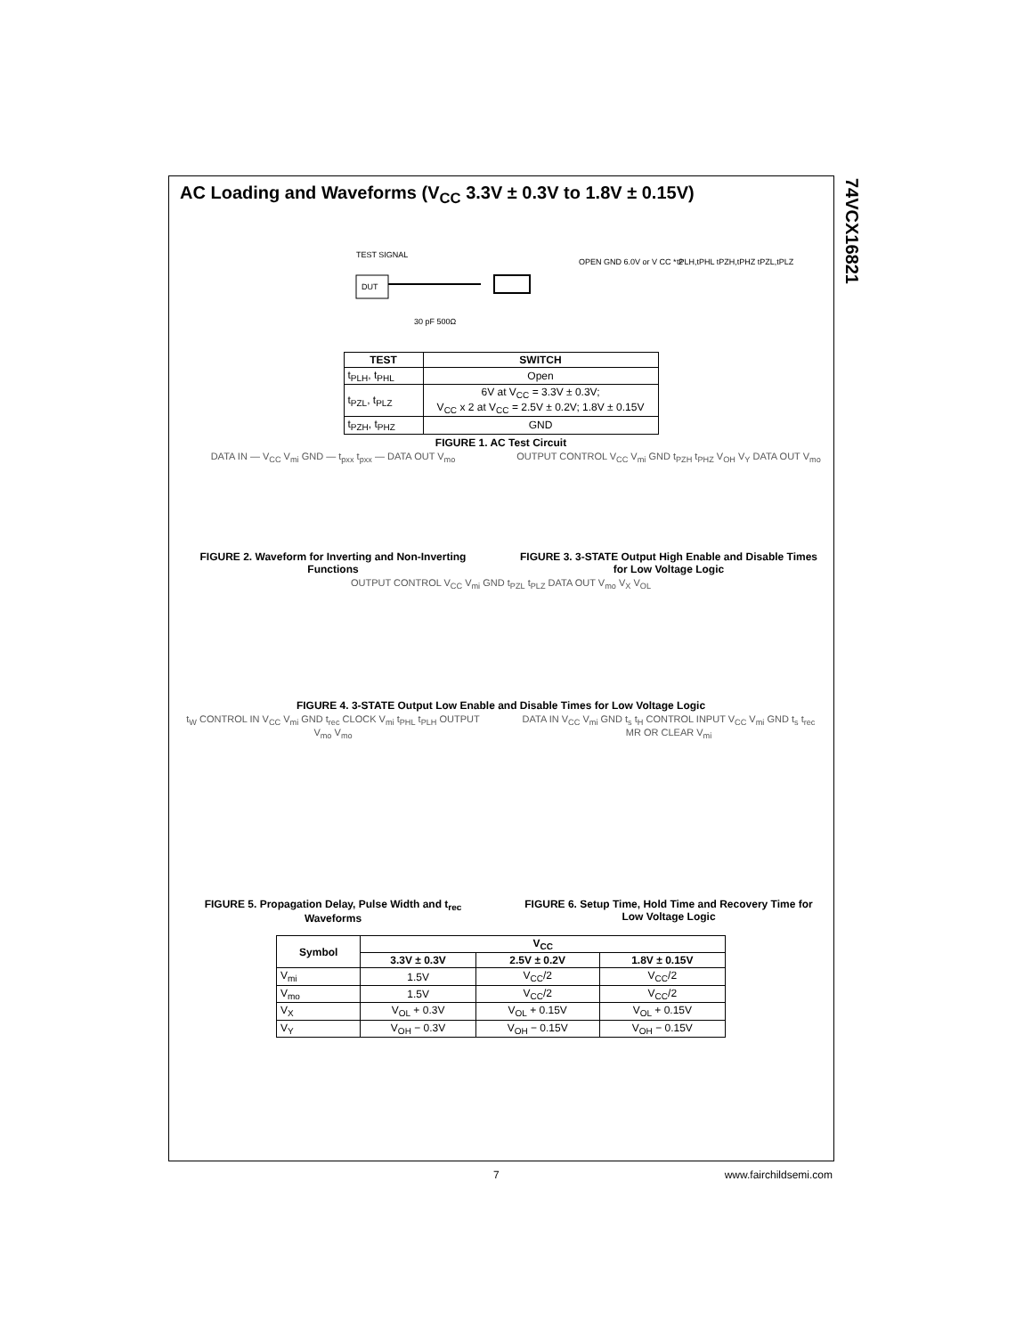74VCX16821
AC Loading and Waveforms (V<sub>CC</sub> 3.3V ± 0.3V to 1.8V ± 0.15V)
TEST SIGNAL
DUT
OPEN GND 6.0V or V CC * 2
tPLH,tPHL tPZH,tPHZ tPZL,tPLZ
30 pF 500Ω
| TEST | SWITCH |
| --- | --- |
| t<sub>PLH</sub>, t<sub>PHL</sub> | Open |
| t<sub>PZL</sub>, t<sub>PLZ</sub> | 6V at V<sub>CC</sub> = 3.3V ± 0.3V; V<sub>CC</sub> x 2 at V<sub>CC</sub> = 2.5V ± 0.2V; 1.8V ± 0.15V |
| t<sub>PZH</sub>, t<sub>PHZ</sub> | GND |
FIGURE 1. AC Test Circuit
DATA IN — V<sub>CC</sub> V<sub>mi</sub> GND — t<sub>pxx</sub> t<sub>pxx</sub> — DATA OUT V<sub>mo</sub>
FIGURE 2. Waveform for Inverting and Non-Inverting Functions
OUTPUT CONTROL V<sub>CC</sub> V<sub>mi</sub> GND t<sub>PZH</sub> t<sub>PHZ</sub> V<sub>OH</sub> V<sub>Y</sub> DATA OUT V<sub>mo</sub>
FIGURE 3. 3-STATE Output High Enable and Disable Times for Low Voltage Logic
OUTPUT CONTROL V<sub>CC</sub> V<sub>mi</sub> GND t<sub>PZL</sub> t<sub>PLZ</sub> DATA OUT V<sub>mo</sub> V<sub>X</sub> V<sub>OL</sub>
FIGURE 4. 3-STATE Output Low Enable and Disable Times for Low Voltage Logic
t<sub>W</sub> CONTROL IN V<sub>CC</sub> V<sub>mi</sub> GND t<sub>rec</sub> CLOCK V<sub>mi</sub> t<sub>PHL</sub> t<sub>PLH</sub> OUTPUT V<sub>mo</sub> V<sub>mo</sub>
FIGURE 5. Propagation Delay, Pulse Width and t<sub>rec</sub> Waveforms
DATA IN V<sub>CC</sub> V<sub>mi</sub> GND t<sub>s</sub> t<sub>H</sub> CONTROL INPUT V<sub>CC</sub> V<sub>mi</sub> GND t<sub>s</sub> t<sub>rec</sub> MR OR CLEAR V<sub>mi</sub>
FIGURE 6. Setup Time, Hold Time and Recovery Time for Low Voltage Logic
| Symbol | V<sub>CC</sub> | | |
| --- | --- | --- | --- |
| | 3.3V ± 0.3V | 2.5V ± 0.2V | 1.8V ± 0.15V |
| V<sub>mi</sub> | 1.5V | V<sub>CC</sub>/2 | V<sub>CC</sub>/2 |
| V<sub>mo</sub> | 1.5V | V<sub>CC</sub>/2 | V<sub>CC</sub>/2 |
| V<sub>X</sub> | V<sub>OL</sub> + 0.3V | V<sub>OL</sub> + 0.15V | V<sub>OL</sub> + 0.15V |
| V<sub>Y</sub> | V<sub>OH</sub> − 0.3V | V<sub>OH</sub> − 0.15V | V<sub>OH</sub> − 0.15V |
7 www.fairchildsemi.com